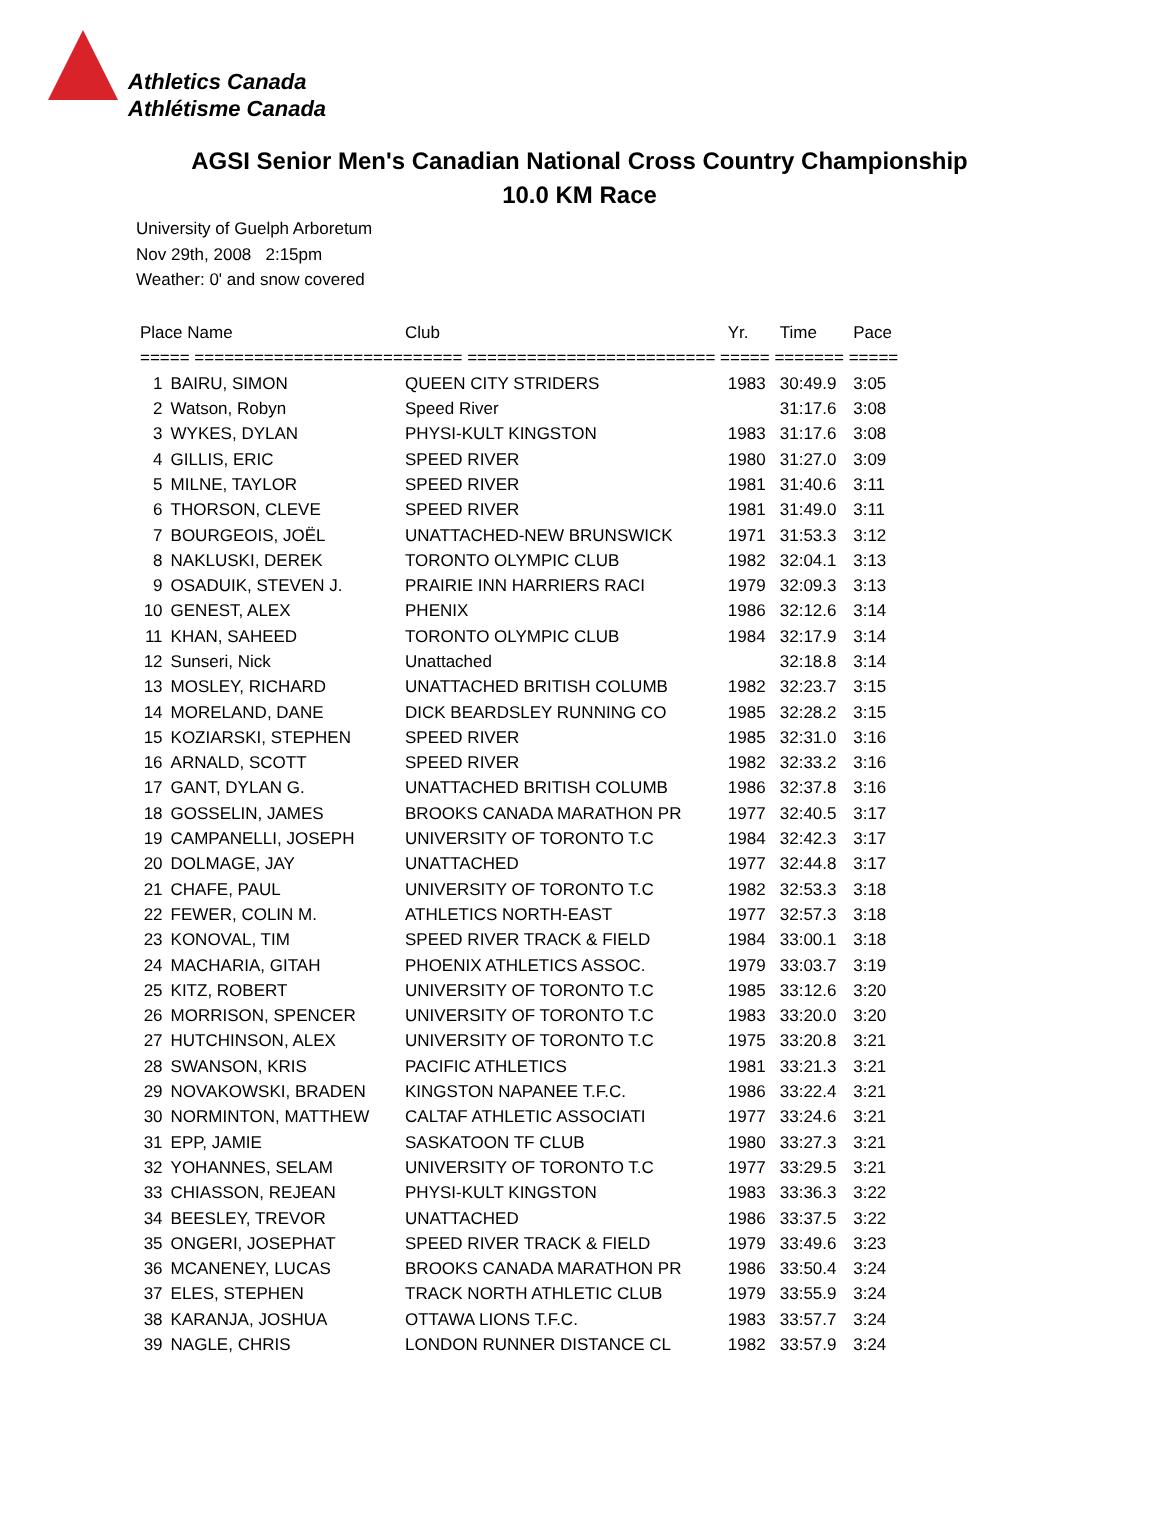Athletics Canada
Athlétisme Canada
AGSI Senior Men's Canadian National Cross Country Championship
10.0 KM Race
University of Guelph Arboretum
Nov 29th, 2008 2:15pm
Weather: 0' and snow covered
| Place Name | | Club | Yr. | Time | Pace |
| --- | --- | --- | --- | --- | --- |
| ===== =========================== ========================= ===== ======= ===== | | | | | |
| 1 | BAIRU, SIMON | QUEEN CITY STRIDERS | 1983 | 30:49.9 | 3:05 |
| 2 | Watson, Robyn | Speed River | | 31:17.6 | 3:08 |
| 3 | WYKES, DYLAN | PHYSI-KULT KINGSTON | 1983 | 31:17.6 | 3:08 |
| 4 | GILLIS, ERIC | SPEED RIVER | 1980 | 31:27.0 | 3:09 |
| 5 | MILNE, TAYLOR | SPEED RIVER | 1981 | 31:40.6 | 3:11 |
| 6 | THORSON, CLEVE | SPEED RIVER | 1981 | 31:49.0 | 3:11 |
| 7 | BOURGEOIS, JOËL | UNATTACHED-NEW BRUNSWICK | 1971 | 31:53.3 | 3:12 |
| 8 | NAKLUSKI, DEREK | TORONTO OLYMPIC CLUB | 1982 | 32:04.1 | 3:13 |
| 9 | OSADUIK, STEVEN J. | PRAIRIE INN HARRIERS RACI | 1979 | 32:09.3 | 3:13 |
| 10 | GENEST, ALEX | PHENIX | 1986 | 32:12.6 | 3:14 |
| 11 | KHAN, SAHEED | TORONTO OLYMPIC CLUB | 1984 | 32:17.9 | 3:14 |
| 12 | Sunseri, Nick | Unattached | | 32:18.8 | 3:14 |
| 13 | MOSLEY, RICHARD | UNATTACHED BRITISH COLUMB | 1982 | 32:23.7 | 3:15 |
| 14 | MORELAND, DANE | DICK BEARDSLEY RUNNING CO | 1985 | 32:28.2 | 3:15 |
| 15 | KOZIARSKI, STEPHEN | SPEED RIVER | 1985 | 32:31.0 | 3:16 |
| 16 | ARNALD, SCOTT | SPEED RIVER | 1982 | 32:33.2 | 3:16 |
| 17 | GANT, DYLAN G. | UNATTACHED BRITISH COLUMB | 1986 | 32:37.8 | 3:16 |
| 18 | GOSSELIN, JAMES | BROOKS CANADA MARATHON PR | 1977 | 32:40.5 | 3:17 |
| 19 | CAMPANELLI, JOSEPH | UNIVERSITY OF TORONTO T.C | 1984 | 32:42.3 | 3:17 |
| 20 | DOLMAGE, JAY | UNATTACHED | 1977 | 32:44.8 | 3:17 |
| 21 | CHAFE, PAUL | UNIVERSITY OF TORONTO T.C | 1982 | 32:53.3 | 3:18 |
| 22 | FEWER, COLIN M. | ATHLETICS NORTH-EAST | 1977 | 32:57.3 | 3:18 |
| 23 | KONOVAL, TIM | SPEED RIVER TRACK & FIELD | 1984 | 33:00.1 | 3:18 |
| 24 | MACHARIA, GITAH | PHOENIX ATHLETICS ASSOC. | 1979 | 33:03.7 | 3:19 |
| 25 | KITZ, ROBERT | UNIVERSITY OF TORONTO T.C | 1985 | 33:12.6 | 3:20 |
| 26 | MORRISON, SPENCER | UNIVERSITY OF TORONTO T.C | 1983 | 33:20.0 | 3:20 |
| 27 | HUTCHINSON, ALEX | UNIVERSITY OF TORONTO T.C | 1975 | 33:20.8 | 3:21 |
| 28 | SWANSON, KRIS | PACIFIC ATHLETICS | 1981 | 33:21.3 | 3:21 |
| 29 | NOVAKOWSKI, BRADEN | KINGSTON NAPANEE T.F.C. | 1986 | 33:22.4 | 3:21 |
| 30 | NORMINTON, MATTHEW | CALTAF ATHLETIC ASSOCIATI | 1977 | 33:24.6 | 3:21 |
| 31 | EPP, JAMIE | SASKATOON TF CLUB | 1980 | 33:27.3 | 3:21 |
| 32 | YOHANNES, SELAM | UNIVERSITY OF TORONTO T.C | 1977 | 33:29.5 | 3:21 |
| 33 | CHIASSON, REJEAN | PHYSI-KULT KINGSTON | 1983 | 33:36.3 | 3:22 |
| 34 | BEESLEY, TREVOR | UNATTACHED | 1986 | 33:37.5 | 3:22 |
| 35 | ONGERI, JOSEPHAT | SPEED RIVER TRACK & FIELD | 1979 | 33:49.6 | 3:23 |
| 36 | MCANENEY, LUCAS | BROOKS CANADA MARATHON PR | 1986 | 33:50.4 | 3:24 |
| 37 | ELES, STEPHEN | TRACK NORTH ATHLETIC CLUB | 1979 | 33:55.9 | 3:24 |
| 38 | KARANJA, JOSHUA | OTTAWA LIONS T.F.C. | 1983 | 33:57.7 | 3:24 |
| 39 | NAGLE, CHRIS | LONDON RUNNER DISTANCE CL | 1982 | 33:57.9 | 3:24 |